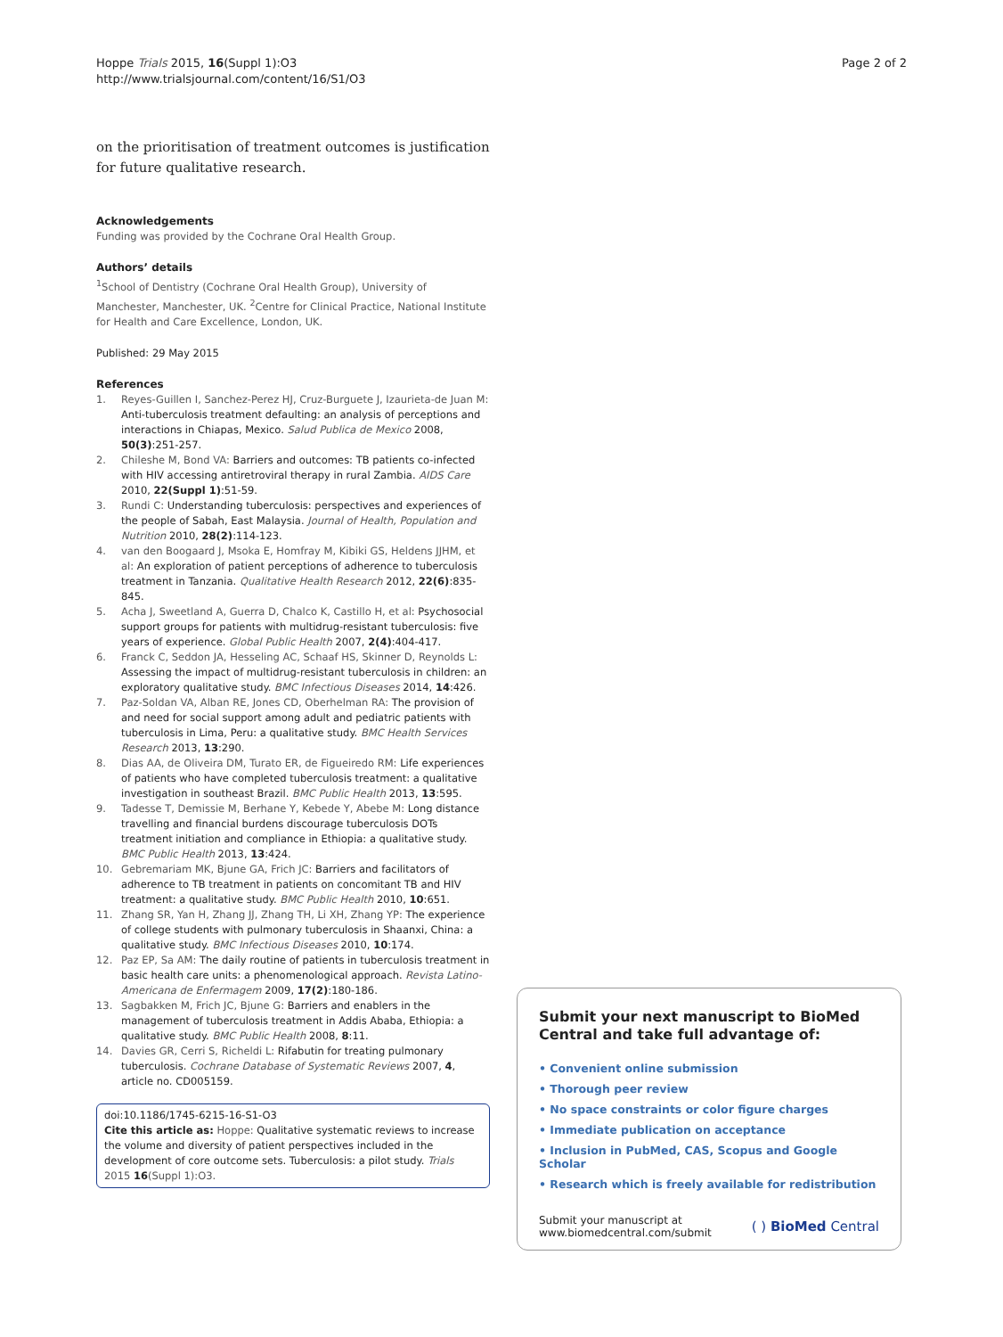Hoppe Trials 2015, 16(Suppl 1):O3
http://www.trialsjournal.com/content/16/S1/O3
Page 2 of 2
on the prioritisation of treatment outcomes is justification for future qualitative research.
Acknowledgements
Funding was provided by the Cochrane Oral Health Group.
Authors’ details
<sup>1</sup> School of Dentistry (Cochrane Oral Health Group), University of Manchester, Manchester, UK. <sup>2</sup>Centre for Clinical Practice, National Institute for Health and Care Excellence, London, UK.
Published: 29 May 2015
References
1. Reyes-Guillen I, Sanchez-Perez HJ, Cruz-Burguete J, Izaurieta-de Juan M: Anti-tuberculosis treatment defaulting: an analysis of perceptions and interactions in Chiapas, Mexico. Salud Publica de Mexico 2008, 50(3):251-257.
2. Chileshe M, Bond VA: Barriers and outcomes: TB patients co-infected with HIV accessing antiretroviral therapy in rural Zambia. AIDS Care 2010, 22(Suppl 1):51-59.
3. Rundi C: Understanding tuberculosis: perspectives and experiences of the people of Sabah, East Malaysia. Journal of Health, Population and Nutrition 2010, 28(2):114-123.
4. van den Boogaard J, Msoka E, Homfray M, Kibiki GS, Heldens JJHM, et al: An exploration of patient perceptions of adherence to tuberculosis treatment in Tanzania. Qualitative Health Research 2012, 22(6):835-845.
5. Acha J, Sweetland A, Guerra D, Chalco K, Castillo H, et al: Psychosocial support groups for patients with multidrug-resistant tuberculosis: five years of experience. Global Public Health 2007, 2(4):404-417.
6. Franck C, Seddon JA, Hesseling AC, Schaaf HS, Skinner D, Reynolds L: Assessing the impact of multidrug-resistant tuberculosis in children: an exploratory qualitative study. BMC Infectious Diseases 2014, 14:426.
7. Paz-Soldan VA, Alban RE, Jones CD, Oberhelman RA: The provision of and need for social support among adult and pediatric patients with tuberculosis in Lima, Peru: a qualitative study. BMC Health Services Research 2013, 13:290.
8. Dias AA, de Oliveira DM, Turato ER, de Figueiredo RM: Life experiences of patients who have completed tuberculosis treatment: a qualitative investigation in southeast Brazil. BMC Public Health 2013, 13:595.
9. Tadesse T, Demissie M, Berhane Y, Kebede Y, Abebe M: Long distance travelling and financial burdens discourage tuberculosis DOTs treatment initiation and compliance in Ethiopia: a qualitative study. BMC Public Health 2013, 13:424.
10. Gebremariam MK, Bjune GA, Frich JC: Barriers and facilitators of adherence to TB treatment in patients on concomitant TB and HIV treatment: a qualitative study. BMC Public Health 2010, 10:651.
11. Zhang SR, Yan H, Zhang JJ, Zhang TH, Li XH, Zhang YP: The experience of college students with pulmonary tuberculosis in Shaanxi, China: a qualitative study. BMC Infectious Diseases 2010, 10:174.
12. Paz EP, Sa AM: The daily routine of patients in tuberculosis treatment in basic health care units: a phenomenological approach. Revista Latino-Americana de Enfermagem 2009, 17(2):180-186.
13. Sagbakken M, Frich JC, Bjune G: Barriers and enablers in the management of tuberculosis treatment in Addis Ababa, Ethiopia: a qualitative study. BMC Public Health 2008, 8:11.
14. Davies GR, Cerri S, Richeldi L: Rifabutin for treating pulmonary tuberculosis. Cochrane Database of Systematic Reviews 2007, 4, article no. CD005159.
doi:10.1186/1745-6215-16-S1-O3
Cite this article as: Hoppe: Qualitative systematic reviews to increase the volume and diversity of patient perspectives included in the development of core outcome sets. Tuberculosis: a pilot study. Trials 2015 16(Suppl 1):O3.
Submit your next manuscript to BioMed Central and take full advantage of:
• Convenient online submission
• Thorough peer review
• No space constraints or color figure charges
• Immediate publication on acceptance
• Inclusion in PubMed, CAS, Scopus and Google Scholar
• Research which is freely available for redistribution
Submit your manuscript at
www.biomedcentral.com/submit
( ) BioMed Central